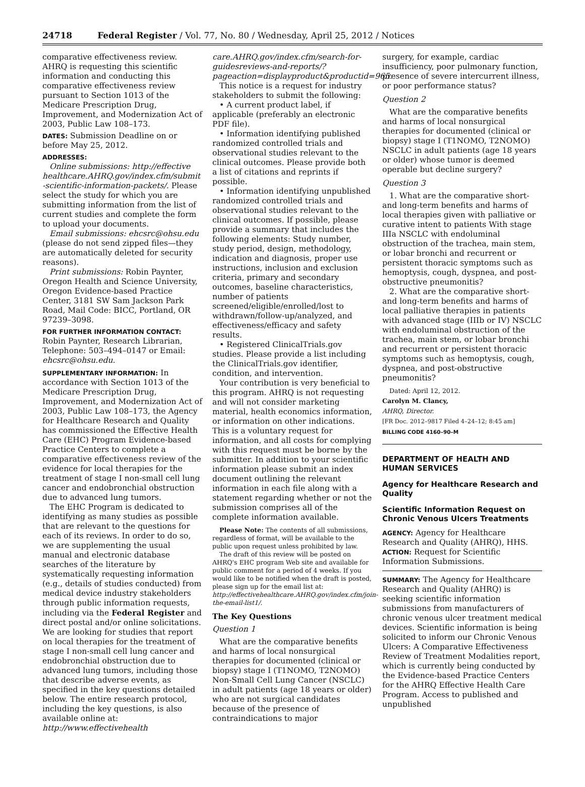24718 Federal Register / Vol. 77, No. 80 / Wednesday, April 25, 2012 / Notices
comparative effectiveness review. AHRQ is requesting this scientific information and conducting this comparative effectiveness review pursuant to Section 1013 of the Medicare Prescription Drug, Improvement, and Modernization Act of 2003, Public Law 108–173.
DATES: Submission Deadline on or before May 25, 2012.
ADDRESSES:
Online submissions: http://effective healthcare.AHRQ.gov/index.cfm/submit -scientific-information-packets/. Please select the study for which you are submitting information from the list of current studies and complete the form to upload your documents.
Email submissions: ehcsrc@ohsu.edu (please do not send zipped files—they are automatically deleted for security reasons).
Print submissions: Robin Paynter, Oregon Health and Science University, Oregon Evidence-based Practice Center, 3181 SW Sam Jackson Park Road, Mail Code: BICC, Portland, OR 97239–3098.
FOR FURTHER INFORMATION CONTACT: Robin Paynter, Research Librarian, Telephone: 503–494–0147 or Email: ehcsrc@ohsu.edu.
SUPPLEMENTARY INFORMATION: In accordance with Section 1013 of the Medicare Prescription Drug, Improvement, and Modernization Act of 2003, Public Law 108–173, the Agency for Healthcare Research and Quality has commissioned the Effective Health Care (EHC) Program Evidence-based Practice Centers to complete a comparative effectiveness review of the evidence for local therapies for the treatment of stage I non-small cell lung cancer and endobronchial obstruction due to advanced lung tumors.
The EHC Program is dedicated to identifying as many studies as possible that are relevant to the questions for each of its reviews. In order to do so, we are supplementing the usual manual and electronic database searches of the literature by systematically requesting information (e.g., details of studies conducted) from medical device industry stakeholders through public information requests, including via the Federal Register and direct postal and/or online solicitations. We are looking for studies that report on local therapies for the treatment of stage I non-small cell lung cancer and endobronchial obstruction due to advanced lung tumors, including those that describe adverse events, as specified in the key questions detailed below. The entire research protocol, including the key questions, is also available online at: http://www.effectivehealth
care.AHRQ.gov/index.cfm/search-for-guidesreviews-and-reports/?pageaction=displayproduct&productid=965.
This notice is a request for industry stakeholders to submit the following:
• A current product label, if applicable (preferably an electronic PDF file).
• Information identifying published randomized controlled trials and observational studies relevant to the clinical outcomes. Please provide both a list of citations and reprints if possible.
• Information identifying unpublished randomized controlled trials and observational studies relevant to the clinical outcomes. If possible, please provide a summary that includes the following elements: Study number, study period, design, methodology, indication and diagnosis, proper use instructions, inclusion and exclusion criteria, primary and secondary outcomes, baseline characteristics, number of patients screened/eligible/enrolled/lost to withdrawn/follow-up/analyzed, and effectiveness/efficacy and safety results.
• Registered ClinicalTrials.gov studies. Please provide a list including the ClinicalTrials.gov identifier, condition, and intervention.
Your contribution is very beneficial to this program. AHRQ is not requesting and will not consider marketing material, health economics information, or information on other indications. This is a voluntary request for information, and all costs for complying with this request must be borne by the submitter. In addition to your scientific information please submit an index document outlining the relevant information in each file along with a statement regarding whether or not the submission comprises all of the complete information available.
Please Note: The contents of all submissions, regardless of format, will be available to the public upon request unless prohibited by law.
The draft of this review will be posted on AHRQ's EHC program Web site and available for public comment for a period of 4 weeks. If you would like to be notified when the draft is posted, please sign up for the email list at: http://effectivehealthcare.AHRQ.gov/index.cfm/join-the-email-list1/.
The Key Questions
Question 1
What are the comparative benefits and harms of local nonsurgical therapies for documented (clinical or biopsy) stage I (T1NOMO, T2NOMO) Non-Small Cell Lung Cancer (NSCLC) in adult patients (age 18 years or older) who are not surgical candidates because of the presence of contraindications to major
surgery, for example, cardiac insufficiency, poor pulmonary function, presence of severe intercurrent illness, or poor performance status?
Question 2
What are the comparative benefits and harms of local nonsurgical therapies for documented (clinical or biopsy) stage I (T1NOMO, T2NOMO) NSCLC in adult patients (age 18 years or older) whose tumor is deemed operable but decline surgery?
Question 3
1. What are the comparative short- and long-term benefits and harms of local therapies given with palliative or curative intent to patients With stage IIIa NSCLC with endoluminal obstruction of the trachea, main stem, or lobar bronchi and recurrent or persistent thoracic symptoms such as hemoptysis, cough, dyspnea, and post-obstructive pneumonitis?
2. What are the comparative short- and long-term benefits and harms of local palliative therapies in patients with advanced stage (IIIb or IV) NSCLC with endoluminal obstruction of the trachea, main stem, or lobar bronchi and recurrent or persistent thoracic symptoms such as hemoptysis, cough, dyspnea, and post-obstructive pneumonitis?
Dated: April 12, 2012.
Carolyn M. Clancy,
AHRQ, Director.
[FR Doc. 2012–9817 Filed 4–24–12; 8:45 am]
BILLING CODE 4160–90–M
DEPARTMENT OF HEALTH AND HUMAN SERVICES
Agency for Healthcare Research and Quality
Scientific Information Request on Chronic Venous Ulcers Treatments
AGENCY: Agency for Healthcare Research and Quality (AHRQ), HHS.
ACTION: Request for Scientific Information Submissions.
SUMMARY: The Agency for Healthcare Research and Quality (AHRQ) is seeking scientific information submissions from manufacturers of chronic venous ulcer treatment medical devices. Scientific information is being solicited to inform our Chronic Venous Ulcers: A Comparative Effectiveness Review of Treatment Modalities report, which is currently being conducted by the Evidence-based Practice Centers for the AHRQ Effective Health Care Program. Access to published and unpublished